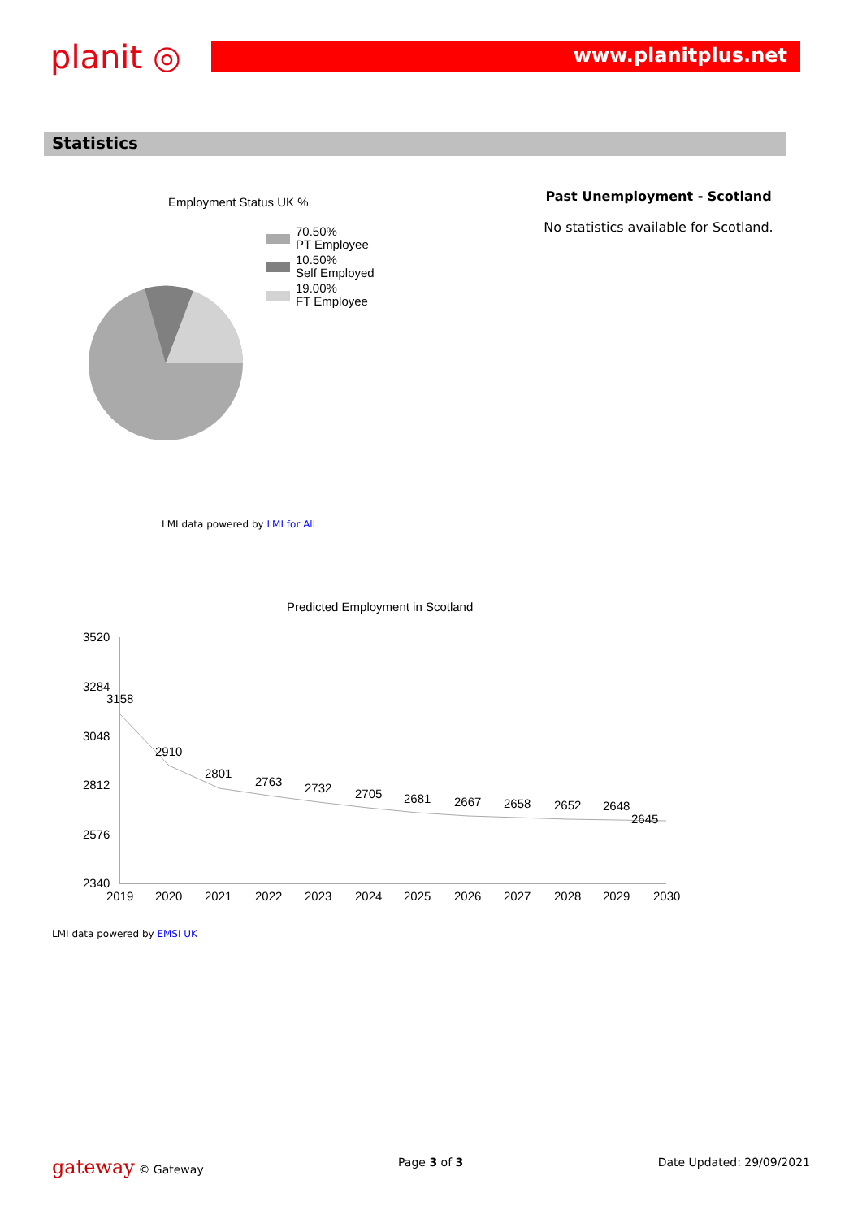planit ◎
www.planitplus.net
Statistics
Employment Status UK %
70.50%
PT Employee
10.50%
Self Employed
19.00%
FT Employee
LMI data powered by LMI for All
Past Unemployment - Scotland
No statistics available for Scotland.
Predicted Employment in Scotland
3520
3284
3048
2812
2576
2340
3158
2910
2801
2763
2732
2705
2681
2667
2658
2652
2648
2645
2019
2020
2021
2022
2023
2024
2025
2026
2027
2028
2029
2030
LMI data powered by EMSI UK
gateway © Gateway Page 3 of 3 Date Updated: 29/09/2021